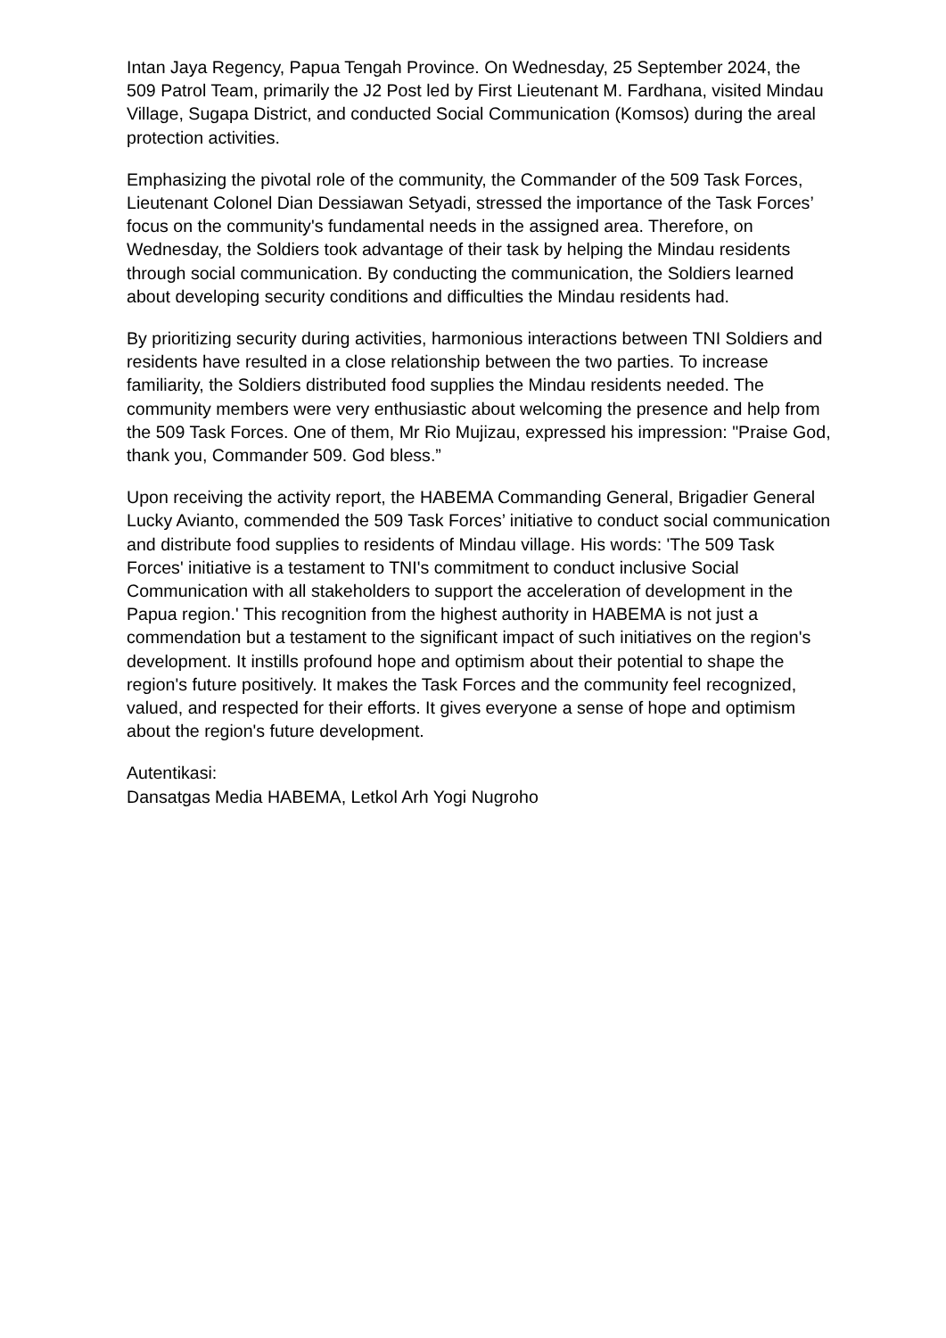Intan Jaya Regency, Papua Tengah Province. On Wednesday, 25 September 2024, the 509 Patrol Team, primarily the J2 Post led by First Lieutenant M. Fardhana, visited Mindau Village, Sugapa District, and conducted Social Communication (Komsos) during the areal protection activities.
Emphasizing the pivotal role of the community, the Commander of the 509 Task Forces, Lieutenant Colonel Dian Dessiawan Setyadi, stressed the importance of the Task Forces’ focus on the community's fundamental needs in the assigned area. Therefore, on Wednesday, the Soldiers took advantage of their task by helping the Mindau residents through social communication. By conducting the communication, the Soldiers learned about developing security conditions and difficulties the Mindau residents had.
By prioritizing security during activities, harmonious interactions between TNI Soldiers and residents have resulted in a close relationship between the two parties. To increase familiarity, the Soldiers distributed food supplies the Mindau residents needed. The community members were very enthusiastic about welcoming the presence and help from the 509 Task Forces. One of them, Mr Rio Mujizau, expressed his impression: "Praise God, thank you, Commander 509. God bless.”
Upon receiving the activity report, the HABEMA Commanding General, Brigadier General Lucky Avianto, commended the 509 Task Forces’ initiative to conduct social communication and distribute food supplies to residents of Mindau village. His words: 'The 509 Task Forces' initiative is a testament to TNI's commitment to conduct inclusive Social Communication with all stakeholders to support the acceleration of development in the Papua region.' This recognition from the highest authority in HABEMA is not just a commendation but a testament to the significant impact of such initiatives on the region's development. It instills profound hope and optimism about their potential to shape the region's future positively. It makes the Task Forces and the community feel recognized, valued, and respected for their efforts. It gives everyone a sense of hope and optimism about the region's future development.
Autentikasi:
Dansatgas Media HABEMA, Letkol Arh Yogi Nugroho